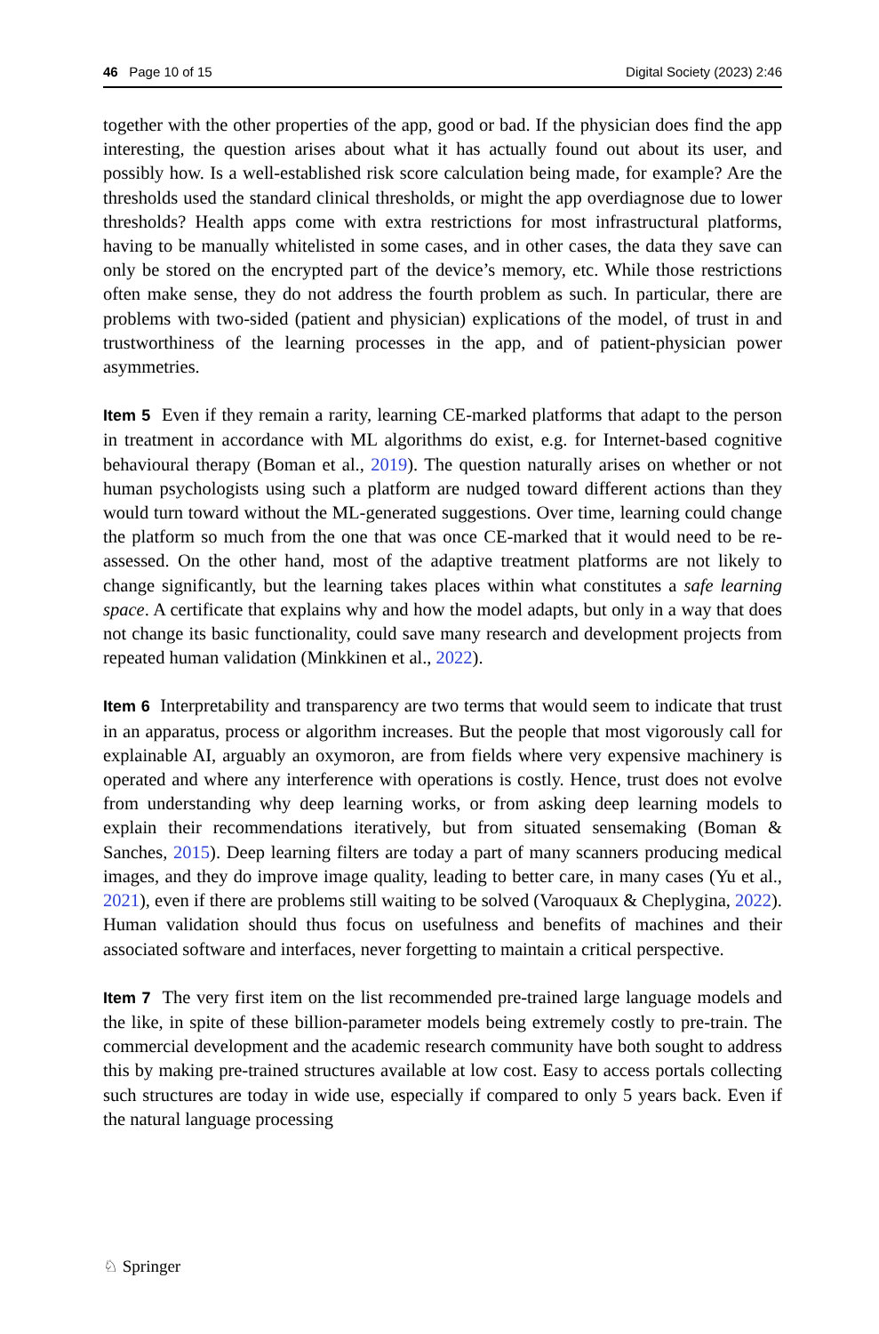46 Page 10 of 15 Digital Society (2023) 2:46
together with the other properties of the app, good or bad. If the physician does find the app interesting, the question arises about what it has actually found out about its user, and possibly how. Is a well-established risk score calculation being made, for example? Are the thresholds used the standard clinical thresholds, or might the app overdiagnose due to lower thresholds? Health apps come with extra restrictions for most infrastructural platforms, having to be manually whitelisted in some cases, and in other cases, the data they save can only be stored on the encrypted part of the device’s memory, etc. While those restrictions often make sense, they do not address the fourth problem as such. In particular, there are problems with two-sided (patient and physician) explications of the model, of trust in and trustworthiness of the learning processes in the app, and of patient-physician power asymmetries.
Item 5 Even if they remain a rarity, learning CE-marked platforms that adapt to the person in treatment in accordance with ML algorithms do exist, e.g. for Internet-based cognitive behavioural therapy (Boman et al., 2019). The question naturally arises on whether or not human psychologists using such a platform are nudged toward different actions than they would turn toward without the ML-generated suggestions. Over time, learning could change the platform so much from the one that was once CE-marked that it would need to be re-assessed. On the other hand, most of the adaptive treatment platforms are not likely to change significantly, but the learning takes places within what constitutes a safe learning space. A certificate that explains why and how the model adapts, but only in a way that does not change its basic functionality, could save many research and development projects from repeated human validation (Minkkinen et al., 2022).
Item 6 Interpretability and transparency are two terms that would seem to indicate that trust in an apparatus, process or algorithm increases. But the people that most vigorously call for explainable AI, arguably an oxymoron, are from fields where very expensive machinery is operated and where any interference with operations is costly. Hence, trust does not evolve from understanding why deep learning works, or from asking deep learning models to explain their recommendations iteratively, but from situated sensemaking (Boman & Sanches, 2015). Deep learning filters are today a part of many scanners producing medical images, and they do improve image quality, leading to better care, in many cases (Yu et al., 2021), even if there are problems still waiting to be solved (Varoquaux & Cheplygina, 2022). Human validation should thus focus on usefulness and benefits of machines and their associated software and interfaces, never forgetting to maintain a critical perspective.
Item 7 The very first item on the list recommended pre-trained large language models and the like, in spite of these billion-parameter models being extremely costly to pre-train. The commercial development and the academic research community have both sought to address this by making pre-trained structures available at low cost. Easy to access portals collecting such structures are today in wide use, especially if compared to only 5 years back. Even if the natural language processing
♘ Springer